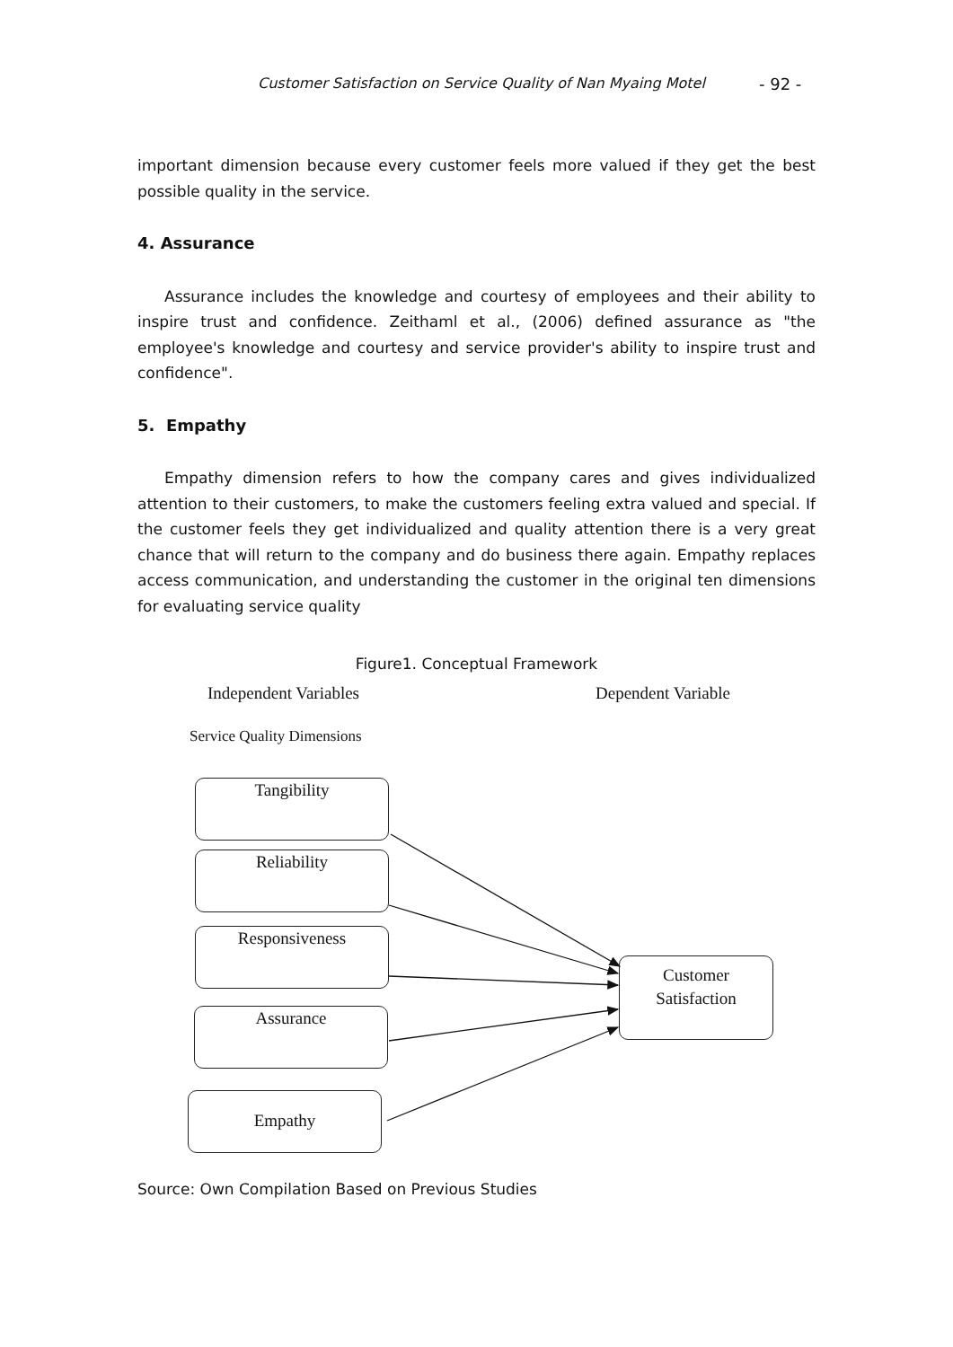Customer Satisfaction on Service Quality of Nan Myaing Motel - 92 -
important dimension because every customer feels more valued if they get the best possible quality in the service.
4. Assurance
Assurance includes the knowledge and courtesy of employees and their ability to inspire trust and confidence. Zeithaml et al., (2006) defined assurance as "the employee's knowledge and courtesy and service provider's ability to inspire trust and confidence".
5. Empathy
Empathy dimension refers to how the company cares and gives individualized attention to their customers, to make the customers feeling extra valued and special. If the customer feels they get individualized and quality attention there is a very great chance that will return to the company and do business there again. Empathy replaces access communication, and understanding the customer in the original ten dimensions for evaluating service quality
Figure1. Conceptual Framework
Independent Variables Dependent Variable
Service Quality Dimensions
Tangibility
Reliability
Responsiveness
Assurance
Empathy
Customer
Satisfaction
Source: Own Compilation Based on Previous Studies